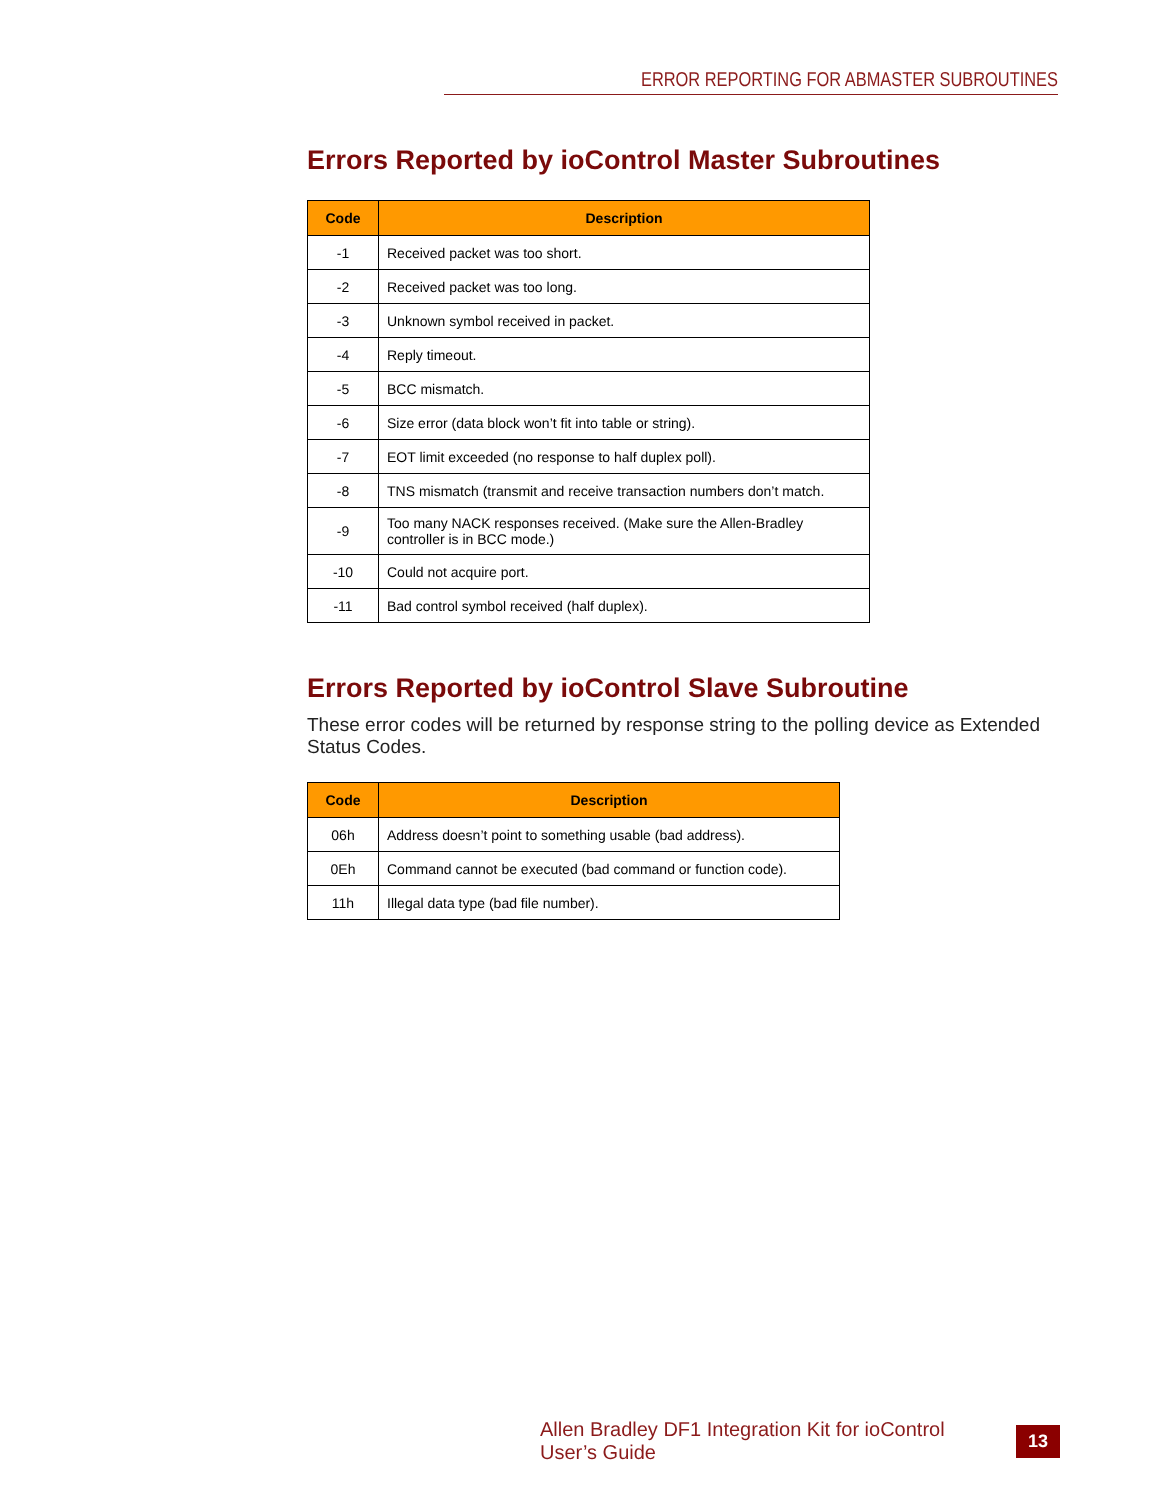ERROR REPORTING FOR ABMASTER SUBROUTINES
Errors Reported by ioControl Master Subroutines
| Code | Description |
| --- | --- |
| -1 | Received packet was too short. |
| -2 | Received packet was too long. |
| -3 | Unknown symbol received in packet. |
| -4 | Reply timeout. |
| -5 | BCC mismatch. |
| -6 | Size error (data block won’t fit into table or string). |
| -7 | EOT limit exceeded (no response to half duplex poll). |
| -8 | TNS mismatch (transmit and receive transaction numbers don’t match. |
| -9 | Too many NACK responses received. (Make sure the Allen-Bradley controller is in BCC mode.) |
| -10 | Could not acquire port. |
| -11 | Bad control symbol received (half duplex). |
Errors Reported by ioControl Slave Subroutine
These error codes will be returned by response string to the polling device as Extended Status Codes.
| Code | Description |
| --- | --- |
| 06h | Address doesn’t point to something usable (bad address). |
| 0Eh | Command cannot be executed (bad command or function code). |
| 11h | Illegal data type (bad file number). |
Allen Bradley DF1 Integration Kit for ioControl User’s Guide
13